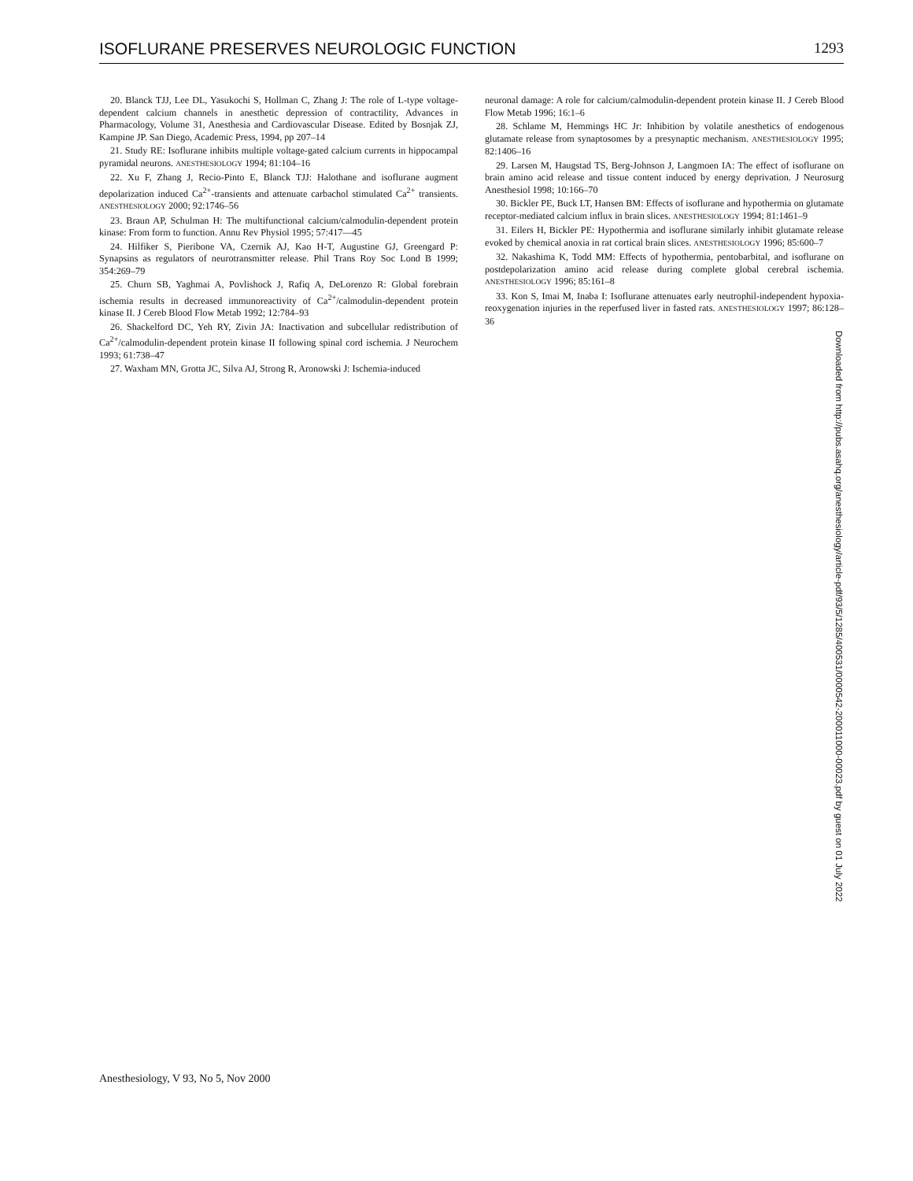ISOFLURANE PRESERVES NEUROLOGIC FUNCTION 1293
20. Blanck TJJ, Lee DL, Yasukochi S, Hollman C, Zhang J: The role of L-type voltage-dependent calcium channels in anesthetic depression of contractility, Advances in Pharmacology, Volume 31, Anesthesia and Cardiovascular Disease. Edited by Bosnjak ZJ, Kampine JP. San Diego, Academic Press, 1994, pp 207–14
21. Study RE: Isoflurane inhibits multiple voltage-gated calcium currents in hippocampal pyramidal neurons. ANESTHESIOLOGY 1994; 81:104–16
22. Xu F, Zhang J, Recio-Pinto E, Blanck TJJ: Halothane and isoflurane augment depolarization induced Ca<sup>2+</sup>-transients and attenuate carbachol stimulated Ca<sup>2+</sup> transients. ANESTHESIOLOGY 2000; 92:1746–56
23. Braun AP, Schulman H: The multifunctional calcium/calmodulin-dependent protein kinase: From form to function. Annu Rev Physiol 1995; 57:417—45
24. Hilfiker S, Pieribone VA, Czernik AJ, Kao H-T, Augustine GJ, Greengard P: Synapsins as regulators of neurotransmitter release. Phil Trans Roy Soc Lond B 1999; 354:269–79
25. Churn SB, Yaghmai A, Povlishock J, Rafiq A, DeLorenzo R: Global forebrain ischemia results in decreased immunoreactivity of Ca<sup>2+</sup>/calmodulin-dependent protein kinase II. J Cereb Blood Flow Metab 1992; 12:784–93
26. Shackelford DC, Yeh RY, Zivin JA: Inactivation and subcellular redistribution of Ca<sup>2+</sup>/calmodulin-dependent protein kinase II following spinal cord ischemia. J Neurochem 1993; 61:738–47
27. Waxham MN, Grotta JC, Silva AJ, Strong R, Aronowski J: Ischemia-induced
neuronal damage: A role for calcium/calmodulin-dependent protein kinase II. J Cereb Blood Flow Metab 1996; 16:1–6
28. Schlame M, Hemmings HC Jr: Inhibition by volatile anesthetics of endogenous glutamate release from synaptosomes by a presynaptic mechanism. ANESTHESIOLOGY 1995; 82:1406–16
29. Larsen M, Haugstad TS, Berg-Johnson J, Langmoen IA: The effect of isoflurane on brain amino acid release and tissue content induced by energy deprivation. J Neurosurg Anesthesiol 1998; 10:166–70
30. Bickler PE, Buck LT, Hansen BM: Effects of isoflurane and hypothermia on glutamate receptor-mediated calcium influx in brain slices. ANESTHESIOLOGY 1994; 81:1461–9
31. Eilers H, Bickler PE: Hypothermia and isoflurane similarly inhibit glutamate release evoked by chemical anoxia in rat cortical brain slices. ANESTHESIOLOGY 1996; 85:600–7
32. Nakashima K, Todd MM: Effects of hypothermia, pentobarbital, and isoflurane on postdepolarization amino acid release during complete global cerebral ischemia. ANESTHESIOLOGY 1996; 85:161–8
33. Kon S, Imai M, Inaba I: Isoflurane attenuates early neutrophil-independent hypoxia-reoxygenation injuries in the reperfused liver in fasted rats. ANESTHESIOLOGY 1997; 86:128–36
Downloaded from http://pubs.asahq.org/anesthesiology/article-pdf/93/5/1285/400531/0000542-200011000-00023.pdf by guest on 01 July 2022
Anesthesiology, V 93, No 5, Nov 2000